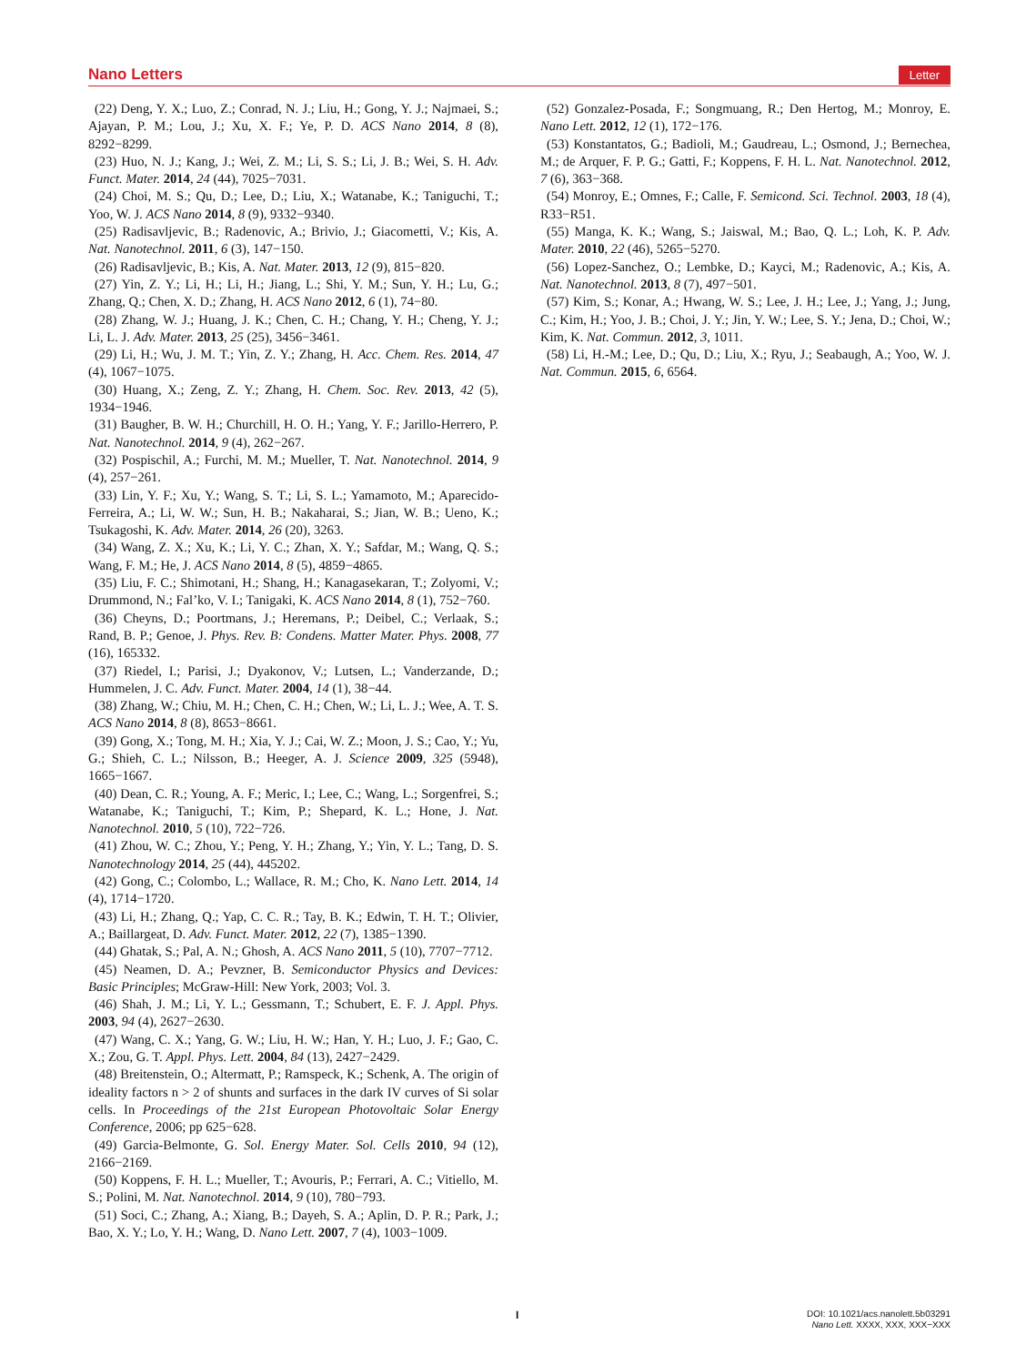Nano Letters Letter
(22) Deng, Y. X.; Luo, Z.; Conrad, N. J.; Liu, H.; Gong, Y. J.; Najmaei, S.; Ajayan, P. M.; Lou, J.; Xu, X. F.; Ye, P. D. ACS Nano 2014, 8 (8), 8292−8299.
(23) Huo, N. J.; Kang, J.; Wei, Z. M.; Li, S. S.; Li, J. B.; Wei, S. H. Adv. Funct. Mater. 2014, 24 (44), 7025−7031.
(24) Choi, M. S.; Qu, D.; Lee, D.; Liu, X.; Watanabe, K.; Taniguchi, T.; Yoo, W. J. ACS Nano 2014, 8 (9), 9332−9340.
(25) Radisavljevic, B.; Radenovic, A.; Brivio, J.; Giacometti, V.; Kis, A. Nat. Nanotechnol. 2011, 6 (3), 147−150.
(26) Radisavljevic, B.; Kis, A. Nat. Mater. 2013, 12 (9), 815−820.
(27) Yin, Z. Y.; Li, H.; Li, H.; Jiang, L.; Shi, Y. M.; Sun, Y. H.; Lu, G.; Zhang, Q.; Chen, X. D.; Zhang, H. ACS Nano 2012, 6 (1), 74−80.
(28) Zhang, W. J.; Huang, J. K.; Chen, C. H.; Chang, Y. H.; Cheng, Y. J.; Li, L. J. Adv. Mater. 2013, 25 (25), 3456−3461.
(29) Li, H.; Wu, J. M. T.; Yin, Z. Y.; Zhang, H. Acc. Chem. Res. 2014, 47 (4), 1067−1075.
(30) Huang, X.; Zeng, Z. Y.; Zhang, H. Chem. Soc. Rev. 2013, 42 (5), 1934−1946.
(31) Baugher, B. W. H.; Churchill, H. O. H.; Yang, Y. F.; Jarillo-Herrero, P. Nat. Nanotechnol. 2014, 9 (4), 262−267.
(32) Pospischil, A.; Furchi, M. M.; Mueller, T. Nat. Nanotechnol. 2014, 9 (4), 257−261.
(33) Lin, Y. F.; Xu, Y.; Wang, S. T.; Li, S. L.; Yamamoto, M.; Aparecido-Ferreira, A.; Li, W. W.; Sun, H. B.; Nakaharai, S.; Jian, W. B.; Ueno, K.; Tsukagoshi, K. Adv. Mater. 2014, 26 (20), 3263.
(34) Wang, Z. X.; Xu, K.; Li, Y. C.; Zhan, X. Y.; Safdar, M.; Wang, Q. S.; Wang, F. M.; He, J. ACS Nano 2014, 8 (5), 4859−4865.
(35) Liu, F. C.; Shimotani, H.; Shang, H.; Kanagasekaran, T.; Zolyomi, V.; Drummond, N.; Fal’ko, V. I.; Tanigaki, K. ACS Nano 2014, 8 (1), 752−760.
(36) Cheyns, D.; Poortmans, J.; Heremans, P.; Deibel, C.; Verlaak, S.; Rand, B. P.; Genoe, J. Phys. Rev. B: Condens. Matter Mater. Phys. 2008, 77 (16), 165332.
(37) Riedel, I.; Parisi, J.; Dyakonov, V.; Lutsen, L.; Vanderzande, D.; Hummelen, J. C. Adv. Funct. Mater. 2004, 14 (1), 38−44.
(38) Zhang, W.; Chiu, M. H.; Chen, C. H.; Chen, W.; Li, L. J.; Wee, A. T. S. ACS Nano 2014, 8 (8), 8653−8661.
(39) Gong, X.; Tong, M. H.; Xia, Y. J.; Cai, W. Z.; Moon, J. S.; Cao, Y.; Yu, G.; Shieh, C. L.; Nilsson, B.; Heeger, A. J. Science 2009, 325 (5948), 1665−1667.
(40) Dean, C. R.; Young, A. F.; Meric, I.; Lee, C.; Wang, L.; Sorgenfrei, S.; Watanabe, K.; Taniguchi, T.; Kim, P.; Shepard, K. L.; Hone, J. Nat. Nanotechnol. 2010, 5 (10), 722−726.
(41) Zhou, W. C.; Zhou, Y.; Peng, Y. H.; Zhang, Y.; Yin, Y. L.; Tang, D. S. Nanotechnology 2014, 25 (44), 445202.
(42) Gong, C.; Colombo, L.; Wallace, R. M.; Cho, K. Nano Lett. 2014, 14 (4), 1714−1720.
(43) Li, H.; Zhang, Q.; Yap, C. C. R.; Tay, B. K.; Edwin, T. H. T.; Olivier, A.; Baillargeat, D. Adv. Funct. Mater. 2012, 22 (7), 1385−1390.
(44) Ghatak, S.; Pal, A. N.; Ghosh, A. ACS Nano 2011, 5 (10), 7707−7712.
(45) Neamen, D. A.; Pevzner, B. Semiconductor Physics and Devices: Basic Principles; McGraw-Hill: New York, 2003; Vol. 3.
(46) Shah, J. M.; Li, Y. L.; Gessmann, T.; Schubert, E. F. J. Appl. Phys. 2003, 94 (4), 2627−2630.
(47) Wang, C. X.; Yang, G. W.; Liu, H. W.; Han, Y. H.; Luo, J. F.; Gao, C. X.; Zou, G. T. Appl. Phys. Lett. 2004, 84 (13), 2427−2429.
(48) Breitenstein, O.; Altermatt, P.; Ramspeck, K.; Schenk, A. The origin of ideality factors n > 2 of shunts and surfaces in the dark IV curves of Si solar cells. In Proceedings of the 21st European Photovoltaic Solar Energy Conference, 2006; pp 625−628.
(49) Garcia-Belmonte, G. Sol. Energy Mater. Sol. Cells 2010, 94 (12), 2166−2169.
(50) Koppens, F. H. L.; Mueller, T.; Avouris, P.; Ferrari, A. C.; Vitiello, M. S.; Polini, M. Nat. Nanotechnol. 2014, 9 (10), 780−793.
(51) Soci, C.; Zhang, A.; Xiang, B.; Dayeh, S. A.; Aplin, D. P. R.; Park, J.; Bao, X. Y.; Lo, Y. H.; Wang, D. Nano Lett. 2007, 7 (4), 1003−1009.
(52) Gonzalez-Posada, F.; Songmuang, R.; Den Hertog, M.; Monroy, E. Nano Lett. 2012, 12 (1), 172−176.
(53) Konstantatos, G.; Badioli, M.; Gaudreau, L.; Osmond, J.; Bernechea, M.; de Arquer, F. P. G.; Gatti, F.; Koppens, F. H. L. Nat. Nanotechnol. 2012, 7 (6), 363−368.
(54) Monroy, E.; Omnes, F.; Calle, F. Semicond. Sci. Technol. 2003, 18 (4), R33−R51.
(55) Manga, K. K.; Wang, S.; Jaiswal, M.; Bao, Q. L.; Loh, K. P. Adv. Mater. 2010, 22 (46), 5265−5270.
(56) Lopez-Sanchez, O.; Lembke, D.; Kayci, M.; Radenovic, A.; Kis, A. Nat. Nanotechnol. 2013, 8 (7), 497−501.
(57) Kim, S.; Konar, A.; Hwang, W. S.; Lee, J. H.; Lee, J.; Yang, J.; Jung, C.; Kim, H.; Yoo, J. B.; Choi, J. Y.; Jin, Y. W.; Lee, S. Y.; Jena, D.; Choi, W.; Kim, K. Nat. Commun. 2012, 3, 1011.
(58) Li, H.-M.; Lee, D.; Qu, D.; Liu, X.; Ryu, J.; Seabaugh, A.; Yoo, W. J. Nat. Commun. 2015, 6, 6564.
I
DOI: 10.1021/acs.nanolett.5b03291
Nano Lett. XXXX, XXX, XXX−XXX